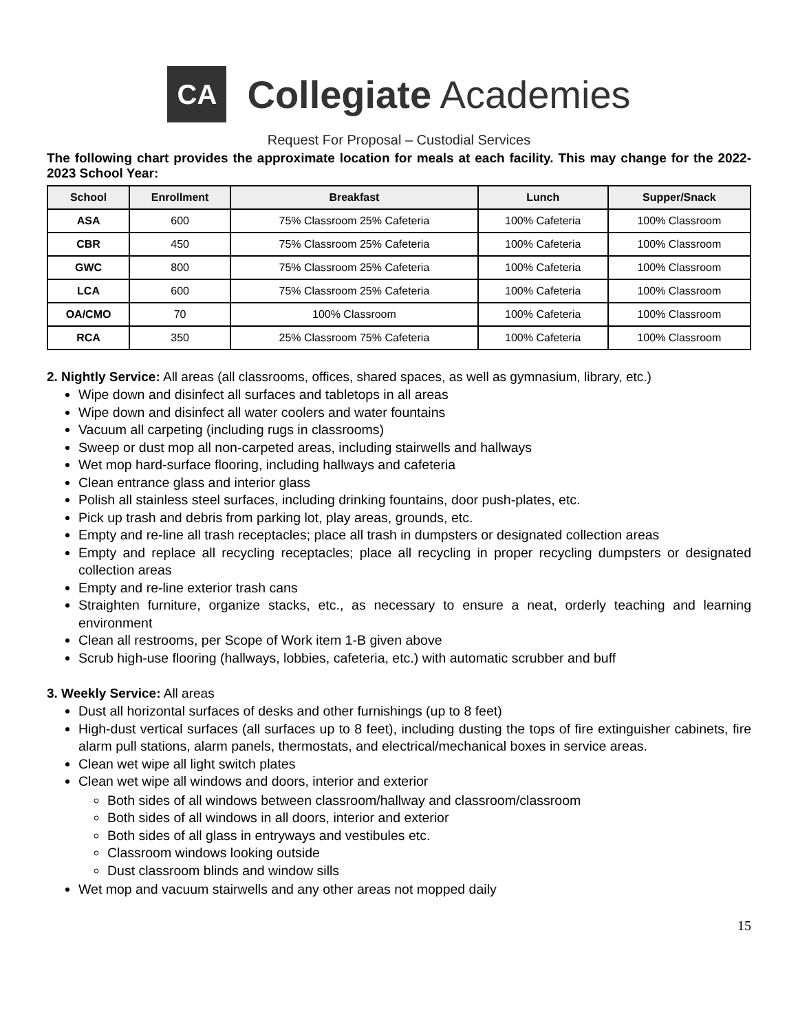CA
Collegiate Academies
Request For Proposal – Custodial Services
The following chart provides the approximate location for meals at each facility. This may change for the 2022-2023 School Year:
| School | Enrollment | Breakfast | Lunch | Supper/Snack |
| --- | --- | --- | --- | --- |
| ASA | 600 | 75% Classroom 25% Cafeteria | 100% Cafeteria | 100% Classroom |
| CBR | 450 | 75% Classroom 25% Cafeteria | 100% Cafeteria | 100% Classroom |
| GWC | 800 | 75% Classroom 25% Cafeteria | 100% Cafeteria | 100% Classroom |
| LCA | 600 | 75% Classroom 25% Cafeteria | 100% Cafeteria | 100% Classroom |
| OA/CMO | 70 | 100% Classroom | 100% Cafeteria | 100% Classroom |
| RCA | 350 | 25% Classroom 75% Cafeteria | 100% Cafeteria | 100% Classroom |
2. Nightly Service: All areas (all classrooms, offices, shared spaces, as well as gymnasium, library, etc.)
Wipe down and disinfect all surfaces and tabletops in all areas
Wipe down and disinfect all water coolers and water fountains
Vacuum all carpeting (including rugs in classrooms)
Sweep or dust mop all non-carpeted areas, including stairwells and hallways
Wet mop hard-surface flooring, including hallways and cafeteria
Clean entrance glass and interior glass
Polish all stainless steel surfaces, including drinking fountains, door push-plates, etc.
Pick up trash and debris from parking lot, play areas, grounds, etc.
Empty and re-line all trash receptacles; place all trash in dumpsters or designated collection areas
Empty and replace all recycling receptacles; place all recycling in proper recycling dumpsters or designated collection areas
Empty and re-line exterior trash cans
Straighten furniture, organize stacks, etc., as necessary to ensure a neat, orderly teaching and learning environment
Clean all restrooms, per Scope of Work item 1-B given above
Scrub high-use flooring (hallways, lobbies, cafeteria, etc.) with automatic scrubber and buff
3. Weekly Service: All areas
Dust all horizontal surfaces of desks and other furnishings (up to 8 feet)
High-dust vertical surfaces (all surfaces up to 8 feet), including dusting the tops of fire extinguisher cabinets, fire alarm pull stations, alarm panels, thermostats, and electrical/mechanical boxes in service areas.
Clean wet wipe all light switch plates
Clean wet wipe all windows and doors, interior and exterior
Both sides of all windows between classroom/hallway and classroom/classroom
Both sides of all windows in all doors, interior and exterior
Both sides of all glass in entryways and vestibules etc.
Classroom windows looking outside
Dust classroom blinds and window sills
Wet mop and vacuum stairwells and any other areas not mopped daily
15